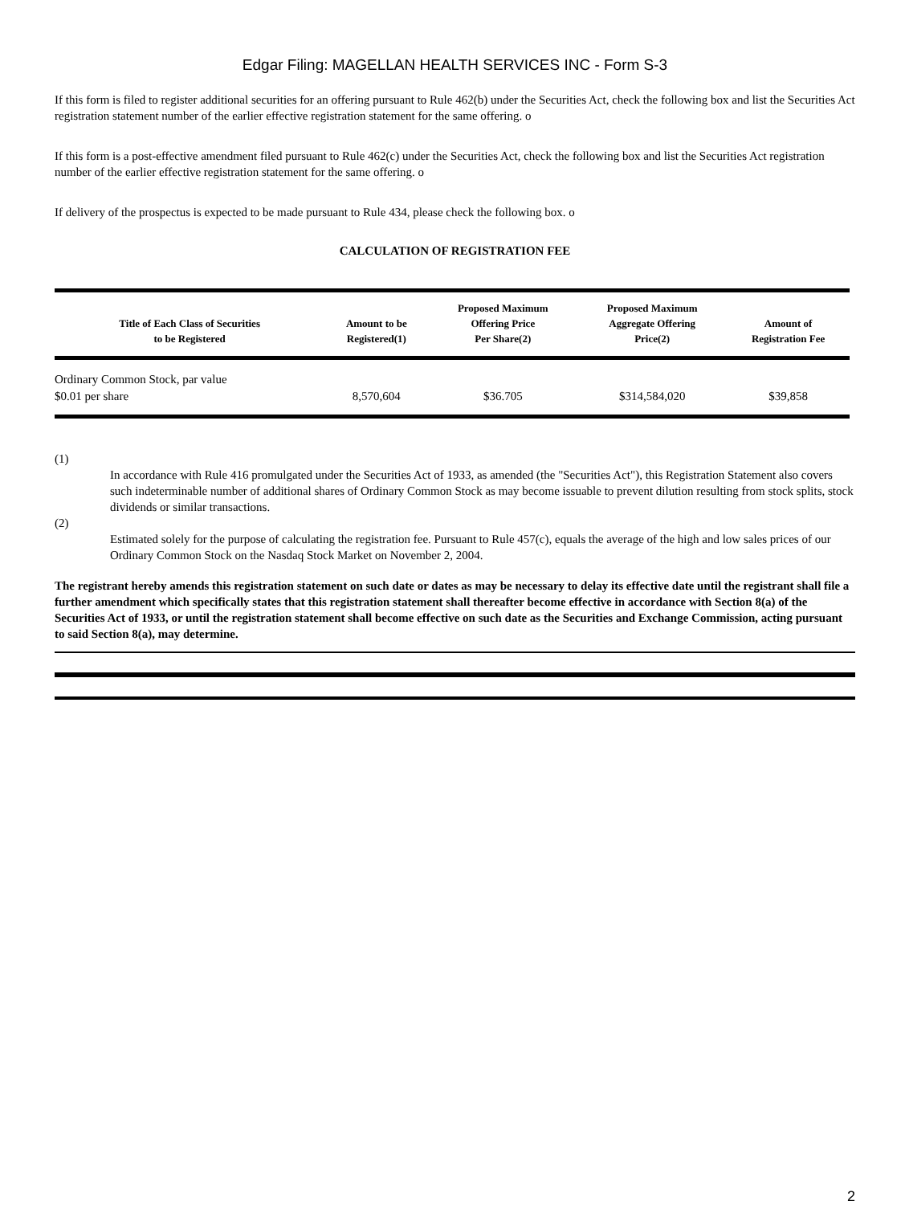Edgar Filing: MAGELLAN HEALTH SERVICES INC - Form S-3
If this form is filed to register additional securities for an offering pursuant to Rule 462(b) under the Securities Act, check the following box and list the Securities Act registration statement number of the earlier effective registration statement for the same offering. o
If this form is a post-effective amendment filed pursuant to Rule 462(c) under the Securities Act, check the following box and list the Securities Act registration number of the earlier effective registration statement for the same offering. o
If delivery of the prospectus is expected to be made pursuant to Rule 434, please check the following box. o
CALCULATION OF REGISTRATION FEE
| Title of Each Class of Securities to be Registered | Amount to be Registered(1) | Proposed Maximum Offering Price Per Share(2) | Proposed Maximum Aggregate Offering Price(2) | Amount of Registration Fee |
| --- | --- | --- | --- | --- |
| Ordinary Common Stock, par value $0.01 per share | 8,570,604 | $36.705 | $314,584,020 | $39,858 |
(1)
In accordance with Rule 416 promulgated under the Securities Act of 1933, as amended (the "Securities Act"), this Registration Statement also covers such indeterminable number of additional shares of Ordinary Common Stock as may become issuable to prevent dilution resulting from stock splits, stock dividends or similar transactions.
(2)
Estimated solely for the purpose of calculating the registration fee. Pursuant to Rule 457(c), equals the average of the high and low sales prices of our Ordinary Common Stock on the Nasdaq Stock Market on November 2, 2004.
The registrant hereby amends this registration statement on such date or dates as may be necessary to delay its effective date until the registrant shall file a further amendment which specifically states that this registration statement shall thereafter become effective in accordance with Section 8(a) of the Securities Act of 1933, or until the registration statement shall become effective on such date as the Securities and Exchange Commission, acting pursuant to said Section 8(a), may determine.
2